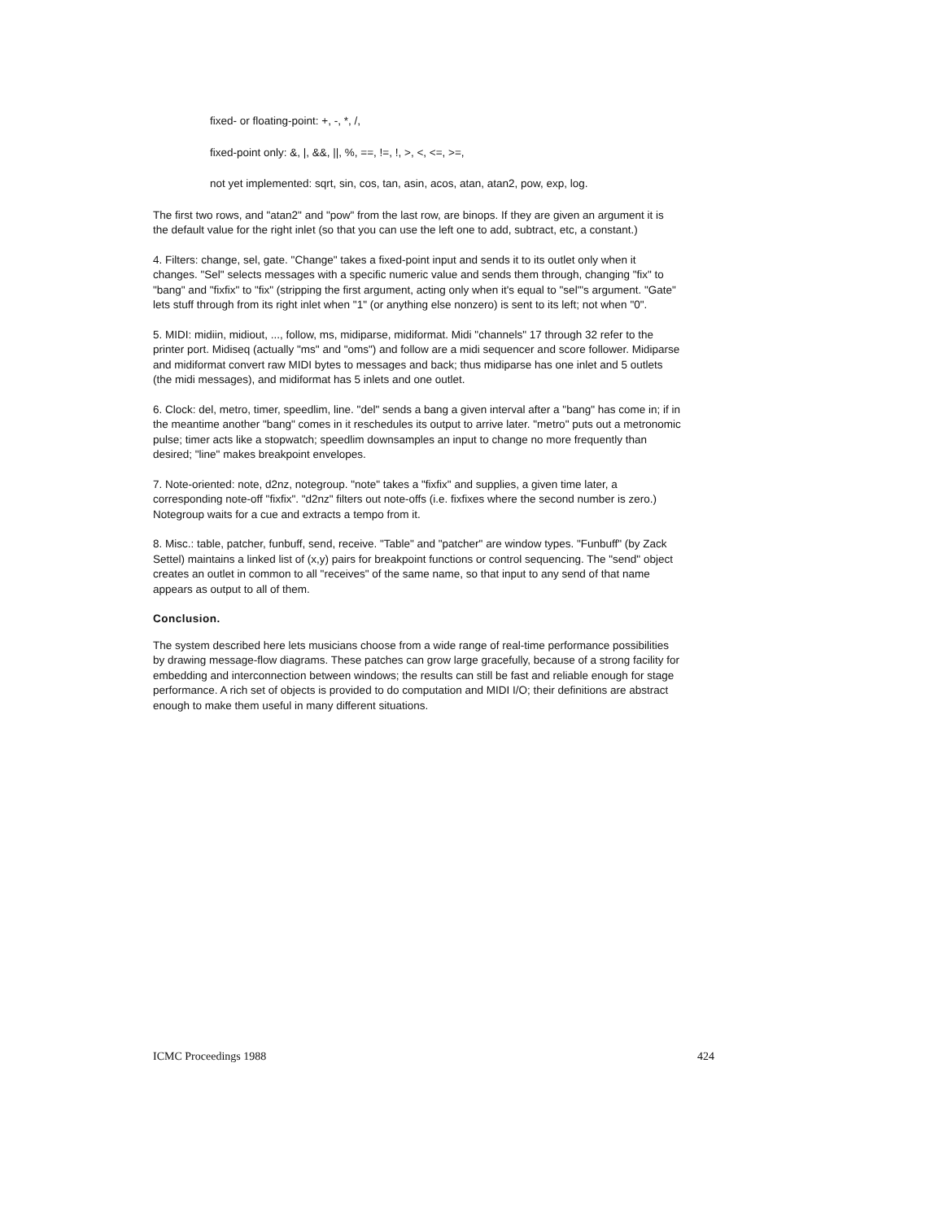fixed- or floating-point: +, -, *, /,
fixed-point only: &, |, &&, ||, %, ==, !=, !, >, <, <=, >=,
not yet implemented: sqrt, sin, cos, tan, asin, acos, atan, atan2, pow, exp, log.
The first two rows, and "atan2" and "pow" from the last row, are binops. If they are given an argument it is the default value for the right inlet (so that you can use the left one to add, subtract, etc, a constant.)
4. Filters: change, sel, gate. "Change" takes a fixed-point input and sends it to its outlet only when it changes. "Sel" selects messages with a specific numeric value and sends them through, changing "fix" to "bang" and "fixfix" to "fix" (stripping the first argument, acting only when it's equal to "sel"'s argument. "Gate" lets stuff through from its right inlet when "1" (or anything else nonzero) is sent to its left; not when "0".
5. MIDI: midiin, midiout, ..., follow, ms, midiparse, midiformat. Midi "channels" 17 through 32 refer to the printer port. Midiseq (actually "ms" and "oms") and follow are a midi sequencer and score follower. Midiparse and midiformat convert raw MIDI bytes to messages and back; thus midiparse has one inlet and 5 outlets (the midi messages), and midiformat has 5 inlets and one outlet.
6. Clock: del, metro, timer, speedlim, line. "del" sends a bang a given interval after a "bang" has come in; if in the meantime another "bang" comes in it reschedules its output to arrive later. "metro" puts out a metronomic pulse; timer acts like a stopwatch; speedlim downsamples an input to change no more frequently than desired; "line" makes breakpoint envelopes.
7. Note-oriented: note, d2nz, notegroup. "note" takes a "fixfix" and supplies, a given time later, a corresponding note-off "fixfix". "d2nz" filters out note-offs (i.e. fixfixes where the second number is zero.) Notegroup waits for a cue and extracts a tempo from it.
8. Misc.: table, patcher, funbuff, send, receive. "Table" and "patcher" are window types. "Funbuff" (by Zack Settel) maintains a linked list of (x,y) pairs for breakpoint functions or control sequencing. The "send" object creates an outlet in common to all "receives" of the same name, so that input to any send of that name appears as output to all of them.
Conclusion.
The system described here lets musicians choose from a wide range of real-time performance possibilities by drawing message-flow diagrams. These patches can grow large gracefully, because of a strong facility for embedding and interconnection between windows; the results can still be fast and reliable enough for stage performance. A rich set of objects is provided to do computation and MIDI I/O; their definitions are abstract enough to make them useful in many different situations.
ICMC Proceedings 1988 424